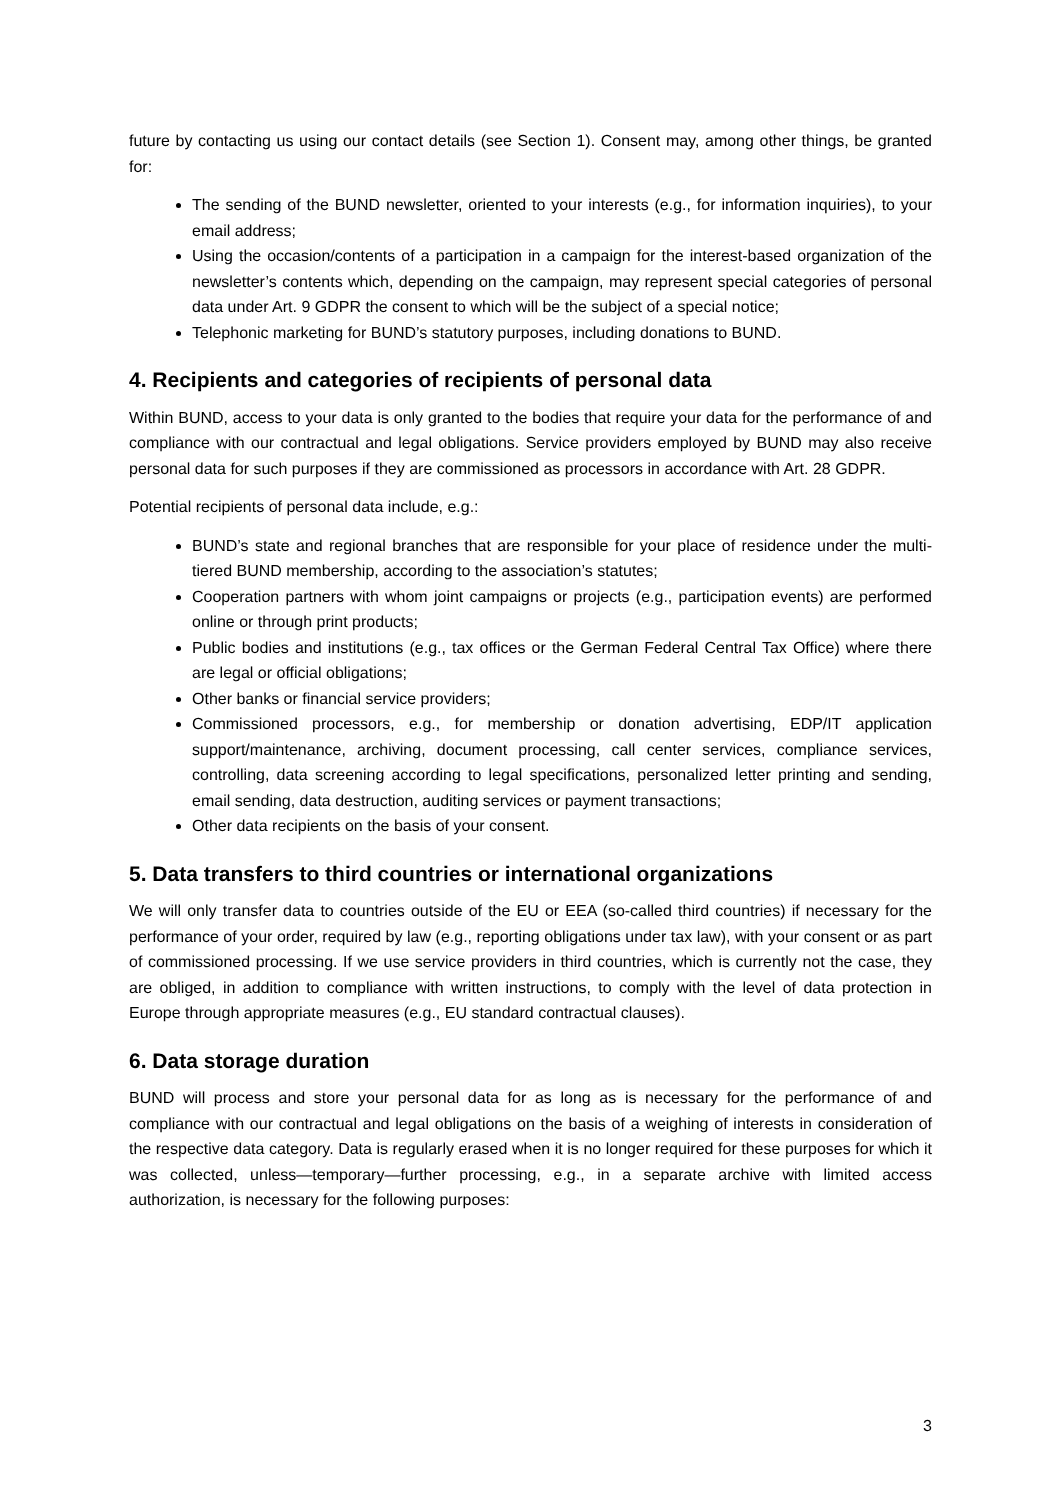future by contacting us using our contact details (see Section 1). Consent may, among other things, be granted for:
The sending of the BUND newsletter, oriented to your interests (e.g., for information inquiries), to your email address;
Using the occasion/contents of a participation in a campaign for the interest-based organization of the newsletter’s contents which, depending on the campaign, may represent special categories of personal data under Art. 9 GDPR the consent to which will be the subject of a special notice;
Telephonic marketing for BUND’s statutory purposes, including donations to BUND.
4. Recipients and categories of recipients of personal data
Within BUND, access to your data is only granted to the bodies that require your data for the performance of and compliance with our contractual and legal obligations. Service providers employed by BUND may also receive personal data for such purposes if they are commissioned as processors in accordance with Art. 28 GDPR.
Potential recipients of personal data include, e.g.:
BUND’s state and regional branches that are responsible for your place of residence under the multi-tiered BUND membership, according to the association’s statutes;
Cooperation partners with whom joint campaigns or projects (e.g., participation events) are performed online or through print products;
Public bodies and institutions (e.g., tax offices or the German Federal Central Tax Office) where there are legal or official obligations;
Other banks or financial service providers;
Commissioned processors, e.g., for membership or donation advertising, EDP/IT application support/maintenance, archiving, document processing, call center services, compliance services, controlling, data screening according to legal specifications, personalized letter printing and sending, email sending, data destruction, auditing services or payment transactions;
Other data recipients on the basis of your consent.
5. Data transfers to third countries or international organizations
We will only transfer data to countries outside of the EU or EEA (so-called third countries) if necessary for the performance of your order, required by law (e.g., reporting obligations under tax law), with your consent or as part of commissioned processing. If we use service providers in third countries, which is currently not the case, they are obliged, in addition to compliance with written instructions, to comply with the level of data protection in Europe through appropriate measures (e.g., EU standard contractual clauses).
6. Data storage duration
BUND will process and store your personal data for as long as is necessary for the performance of and compliance with our contractual and legal obligations on the basis of a weighing of interests in consideration of the respective data category. Data is regularly erased when it is no longer required for these purposes for which it was collected, unless—temporary—further processing, e.g., in a separate archive with limited access authorization, is necessary for the following purposes:
3